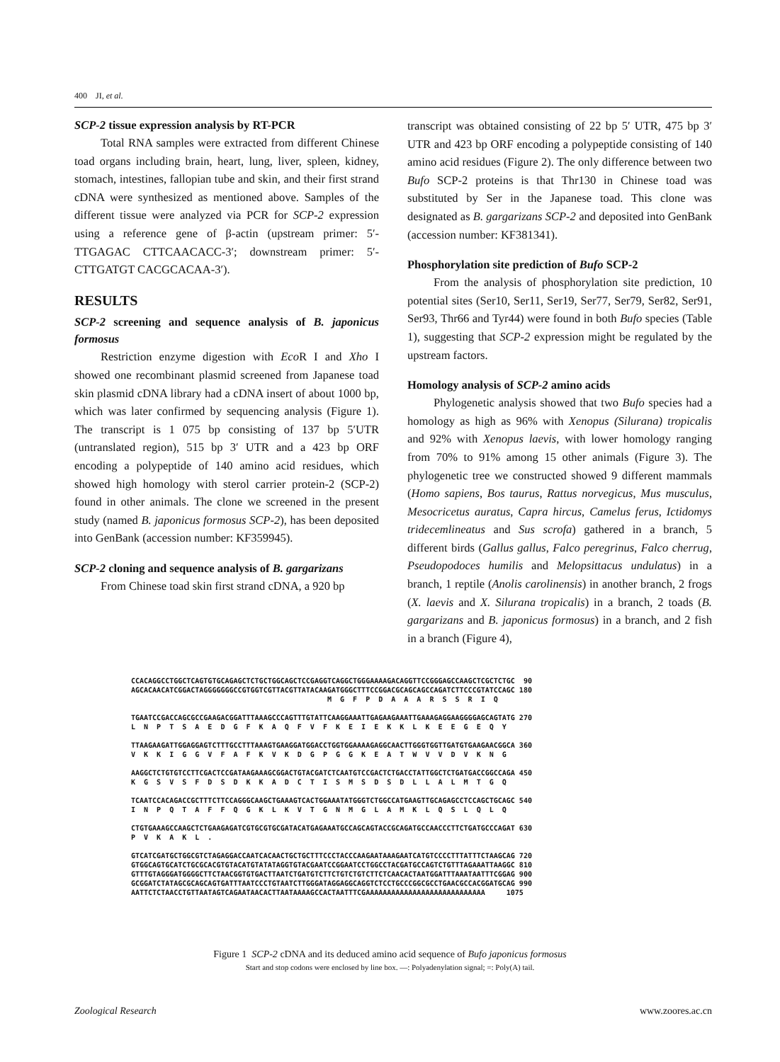400 JI, et al.
SCP-2 tissue expression analysis by RT-PCR
Total RNA samples were extracted from different Chinese toad organs including brain, heart, lung, liver, spleen, kidney, stomach, intestines, fallopian tube and skin, and their first strand cDNA were synthesized as mentioned above. Samples of the different tissue were analyzed via PCR for SCP-2 expression using a reference gene of β-actin (upstream primer: 5′-TTGAGAC CTTCAACACC-3′; downstream primer: 5′-CTTGATGT CACGCACAA-3′).
RESULTS
SCP-2 screening and sequence analysis of B. japonicus formosus
Restriction enzyme digestion with Eco R I and Xho I showed one recombinant plasmid screened from Japanese toad skin plasmid cDNA library had a cDNA insert of about 1000 bp, which was later confirmed by sequencing analysis (Figure 1). The transcript is 1 075 bp consisting of 137 bp 5′UTR (untranslated region), 515 bp 3′ UTR and a 423 bp ORF encoding a polypeptide of 140 amino acid residues, which showed high homology with sterol carrier protein-2 (SCP-2) found in other animals. The clone we screened in the present study (named B. japonicus formosus SCP-2), has been deposited into GenBank (accession number: KF359945).
SCP-2 cloning and sequence analysis of B. gargarizans
From Chinese toad skin first strand cDNA, a 920 bp
transcript was obtained consisting of 22 bp 5′ UTR, 475 bp 3′ UTR and 423 bp ORF encoding a polypeptide consisting of 140 amino acid residues (Figure 2). The only difference between two Bufo SCP-2 proteins is that Thr130 in Chinese toad was substituted by Ser in the Japanese toad. This clone was designated as B. gargarizans SCP-2 and deposited into GenBank (accession number: KF381341).
Phosphorylation site prediction of Bufo SCP-2
From the analysis of phosphorylation site prediction, 10 potential sites (Ser10, Ser11, Ser19, Ser77, Ser79, Ser82, Ser91, Ser93, Thr66 and Tyr44) were found in both Bufo species (Table 1), suggesting that SCP-2 expression might be regulated by the upstream factors.
Homology analysis of SCP-2 amino acids
Phylogenetic analysis showed that two Bufo species had a homology as high as 96% with Xenopus (Silurana) tropicalis and 92% with Xenopus laevis, with lower homology ranging from 70% to 91% among 15 other animals (Figure 3). The phylogenetic tree we constructed showed 9 different mammals (Homo sapiens, Bos taurus, Rattus norvegicus, Mus musculus, Mesocricetus auratus, Capra hircus, Camelus ferus, Ictidomys tridecemlineatus and Sus scrofa) gathered in a branch, 5 different birds (Gallus gallus, Falco peregrinus, Falco cherrug, Pseudopodoces humilis and Melopsittacus undulatus) in a branch, 1 reptile (Anolis carolinensis) in another branch, 2 frogs (X. laevis and X. Silurana tropicalis) in a branch, 2 toads (B. gargarizans and B. japonicus formosus) in a branch, and 2 fish in a branch (Figure 4),
CCACAGGCCTGGCTCAGTGTGCAGAGCTCTGCTGGCAGCTCCGAGGTCAGGCTGGGAAAAGACAGGTTCCGGGAGCCAAGCTCGCTCTGC 90 AGCACAACATCGGACTAGGGGGGGCCGTGGTCGTTACGTTATACAAGATGGGCTTTCCGGACGCAGCAGCCAGATCTTCCCGTATCCAGC 180 M G F P D A A A R S S R I Q TGAATCCGACCAGCGCCGAAGACGGATTTAAAGCCCAGTTTGTATTCAAGGAAATTGAGAAGAAATTGAAAGAGGAAGGGGAGCAGTATG 270 L N P T S A E D G F K A Q F V F K E I E K K L K E E G E Q Y TTAAGAAGATTGGAGGAGTCTTTGCCTTTAAAGTGAAGGATGGACCTGGTGGAAAAGAGGCAACTTGGGTGGTTGATGTGAAGAACGGCA 360 V K K I G G V F A F K V K D G P G G K E A T W V V D V K N G AAGGCTCTGTGTCCTTCGACTCCGATAAGAAAGCGGACTGTACGATCTCAATGTCCGACTCTGACCTATTGGCTCTGATGACCGGCCAGA 450 K G S V S F D S D K K A D C T I S M S D S D L L A L M T G Q TCAATCCACAGACCGCTTTCTTCCAGGGCAAGCTGAAAGTCACTGGAAATATGGGTCTGGCCATGAAGTTGCAGAGCCTCCAGCTGCAGC 540 I N P Q T A F F Q G K L K V T G N M G L A M K L Q S L Q L Q CTGTGAAAGCCAAGCTCTGAAGAGATCGTGCGTGCGATACATGAGAAATGCCAGCAGTACCGCAGATGCCAACCCTTCTGATGCCCAGAT 630 P V K A K L . GTCATCGATGCTGGCGTCTAGAGGACCAATCACAACTGCTGCTTTCCCTACCCAAGAATAAAGAATCATGTCCCCTTTATTTCTAAGCAG 720 GTGGCAGTGCATCTGCGCACGTGTACATGTATATAGGTGTACGAATCCGGAATCCTGGCCTACGATGCCAGTCTGTTTAGAAATTAAGGC 810 GTTTGTAGGGATGGGGCTTCTAACGGTGTGACTTAATCTGATGTCTTCTGTCTGTCTTCTCAACACTAATGGATTTAAATAATTTCGGAG 900 GCGGATCTATAGCGCAGCAGTGATTTAATCCCTGTAATCTTGGGATAGGAGGCAGGTCTCCTGCCCGGCGCCTGAACGCCACGGATGCAG 990 AATTCTCTAACCTGTTAATAGTCAGAATAACACTTAATAAAAGCCACTAATTTCGAAAAAAAAAAAAAAAAAAAAAAAAAAAA 1075
Figure 1 SCP-2 cDNA and its deduced amino acid sequence of Bufo japonicus formosus
Start and stop codons were enclosed by line box. —: Polyadenylation signal; =: Poly(A) tail.
Zoological Research www.zoores.ac.cn